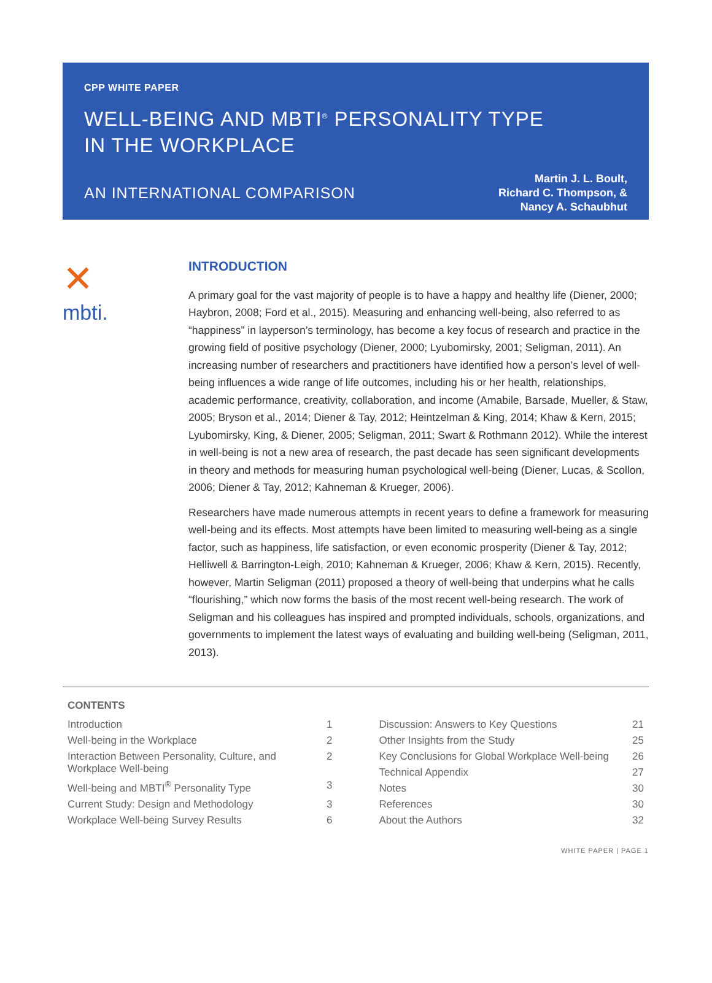CPP WHITE PAPER
WELL-BEING AND MBTI<sup>®</sup> PERSONALITY TYPE
IN THE WORKPLACE
AN INTERNATIONAL COMPARISON
Martin J. L. Boult,
Richard C. Thompson, &
Nancy A. Schaubhut
✕
mbti.
INTRODUCTION
A primary goal for the vast majority of people is to have a happy and healthy life (Diener, 2000; Haybron, 2008; Ford et al., 2015). Measuring and enhancing well-being, also referred to as “happiness” in layperson’s terminology, has become a key focus of research and practice in the growing field of positive psychology (Diener, 2000; Lyubomirsky, 2001; Seligman, 2011). An increasing number of researchers and practitioners have identified how a person’s level of well-being influences a wide range of life outcomes, including his or her health, relationships, academic performance, creativity, collaboration, and income (Amabile, Barsade, Mueller, & Staw, 2005; Bryson et al., 2014; Diener & Tay, 2012; Heintzelman & King, 2014; Khaw & Kern, 2015; Lyubomirsky, King, & Diener, 2005; Seligman, 2011; Swart & Rothmann 2012). While the interest in well-being is not a new area of research, the past decade has seen significant developments in theory and methods for measuring human psychological well-being (Diener, Lucas, & Scollon, 2006; Diener & Tay, 2012; Kahneman & Krueger, 2006).
Researchers have made numerous attempts in recent years to define a framework for measuring well-being and its effects. Most attempts have been limited to measuring well-being as a single factor, such as happiness, life satisfaction, or even economic prosperity (Diener & Tay, 2012; Helliwell & Barrington-Leigh, 2010; Kahneman & Krueger, 2006; Khaw & Kern, 2015). Recently, however, Martin Seligman (2011) proposed a theory of well-being that underpins what he calls “flourishing,” which now forms the basis of the most recent well-being research. The work of Seligman and his colleagues has inspired and prompted individuals, schools, organizations, and governments to implement the latest ways of evaluating and building well-being (Seligman, 2011, 2013).
CONTENTS
| Introduction | 1 |
| Well-being in the Workplace | 2 |
| Interaction Between Personality, Culture, and Workplace Well-being | 2 |
| Well-being and MBTI<sup>®</sup> Personality Type | 3 |
| Current Study: Design and Methodology | 3 |
| Workplace Well-being Survey Results | 6 |
| Discussion: Answers to Key Questions | 21 |
| Other Insights from the Study | 25 |
| Key Conclusions for Global Workplace Well-being | 26 |
| Technical Appendix | 27 |
| Notes | 30 |
| References | 30 |
| About the Authors | 32 |
WHITE PAPER | PAGE 1